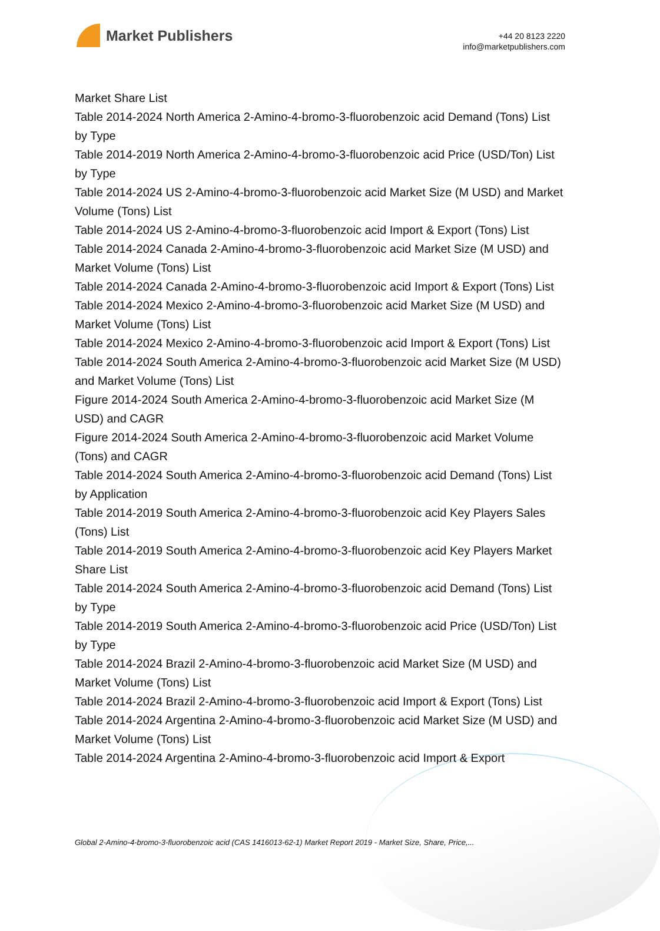Market Publishers
+44 20 8123 2220
info@marketpublishers.com
Market Share List
Table 2014-2024 North America 2-Amino-4-bromo-3-fluorobenzoic acid Demand (Tons) List by Type
Table 2014-2019 North America 2-Amino-4-bromo-3-fluorobenzoic acid Price (USD/Ton) List by Type
Table 2014-2024 US 2-Amino-4-bromo-3-fluorobenzoic acid Market Size (M USD) and Market Volume (Tons) List
Table 2014-2024 US 2-Amino-4-bromo-3-fluorobenzoic acid Import & Export (Tons) List
Table 2014-2024 Canada 2-Amino-4-bromo-3-fluorobenzoic acid Market Size (M USD) and Market Volume (Tons) List
Table 2014-2024 Canada 2-Amino-4-bromo-3-fluorobenzoic acid Import & Export (Tons) List
Table 2014-2024 Mexico 2-Amino-4-bromo-3-fluorobenzoic acid Market Size (M USD) and Market Volume (Tons) List
Table 2014-2024 Mexico 2-Amino-4-bromo-3-fluorobenzoic acid Import & Export (Tons) List
Table 2014-2024 South America 2-Amino-4-bromo-3-fluorobenzoic acid Market Size (M USD) and Market Volume (Tons) List
Figure 2014-2024 South America 2-Amino-4-bromo-3-fluorobenzoic acid Market Size (M USD) and CAGR
Figure 2014-2024 South America 2-Amino-4-bromo-3-fluorobenzoic acid Market Volume (Tons) and CAGR
Table 2014-2024 South America 2-Amino-4-bromo-3-fluorobenzoic acid Demand (Tons) List by Application
Table 2014-2019 South America 2-Amino-4-bromo-3-fluorobenzoic acid Key Players Sales (Tons) List
Table 2014-2019 South America 2-Amino-4-bromo-3-fluorobenzoic acid Key Players Market Share List
Table 2014-2024 South America 2-Amino-4-bromo-3-fluorobenzoic acid Demand (Tons) List by Type
Table 2014-2019 South America 2-Amino-4-bromo-3-fluorobenzoic acid Price (USD/Ton) List by Type
Table 2014-2024 Brazil 2-Amino-4-bromo-3-fluorobenzoic acid Market Size (M USD) and Market Volume (Tons) List
Table 2014-2024 Brazil 2-Amino-4-bromo-3-fluorobenzoic acid Import & Export (Tons) List
Table 2014-2024 Argentina 2-Amino-4-bromo-3-fluorobenzoic acid Market Size (M USD) and Market Volume (Tons) List
Table 2014-2024 Argentina 2-Amino-4-bromo-3-fluorobenzoic acid Import & Export
Global 2-Amino-4-bromo-3-fluorobenzoic acid (CAS 1416013-62-1) Market Report 2019 - Market Size, Share, Price,...